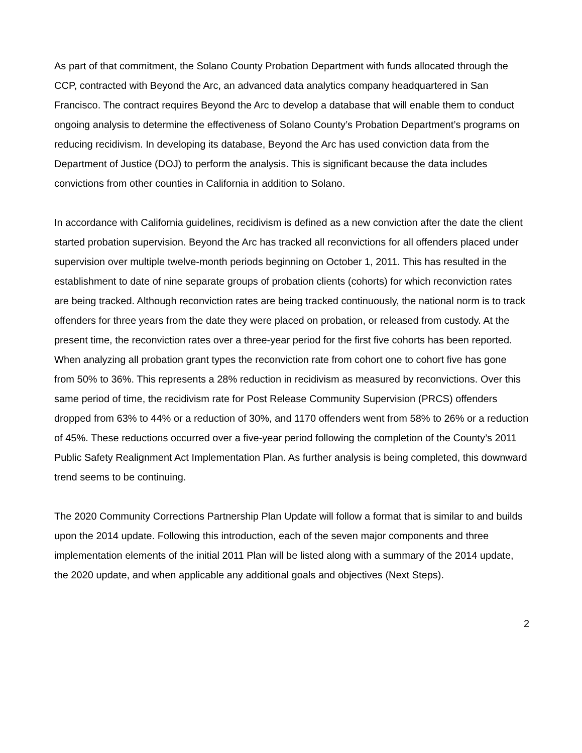As part of that commitment, the Solano County Probation Department with funds allocated through the CCP, contracted with Beyond the Arc, an advanced data analytics company headquartered in San Francisco. The contract requires Beyond the Arc to develop a database that will enable them to conduct ongoing analysis to determine the effectiveness of Solano County’s Probation Department’s programs on reducing recidivism. In developing its database, Beyond the Arc has used conviction data from the Department of Justice (DOJ) to perform the analysis. This is significant because the data includes convictions from other counties in California in addition to Solano.
In accordance with California guidelines, recidivism is defined as a new conviction after the date the client started probation supervision. Beyond the Arc has tracked all reconvictions for all offenders placed under supervision over multiple twelve-month periods beginning on October 1, 2011. This has resulted in the establishment to date of nine separate groups of probation clients (cohorts) for which reconviction rates are being tracked. Although reconviction rates are being tracked continuously, the national norm is to track offenders for three years from the date they were placed on probation, or released from custody. At the present time, the reconviction rates over a three-year period for the first five cohorts has been reported. When analyzing all probation grant types the reconviction rate from cohort one to cohort five has gone from 50% to 36%. This represents a 28% reduction in recidivism as measured by reconvictions. Over this same period of time, the recidivism rate for Post Release Community Supervision (PRCS) offenders dropped from 63% to 44% or a reduction of 30%, and 1170 offenders went from 58% to 26% or a reduction of 45%. These reductions occurred over a five-year period following the completion of the County’s 2011 Public Safety Realignment Act Implementation Plan. As further analysis is being completed, this downward trend seems to be continuing.
The 2020 Community Corrections Partnership Plan Update will follow a format that is similar to and builds upon the 2014 update. Following this introduction, each of the seven major components and three implementation elements of the initial 2011 Plan will be listed along with a summary of the 2014 update, the 2020 update, and when applicable any additional goals and objectives (Next Steps).
2